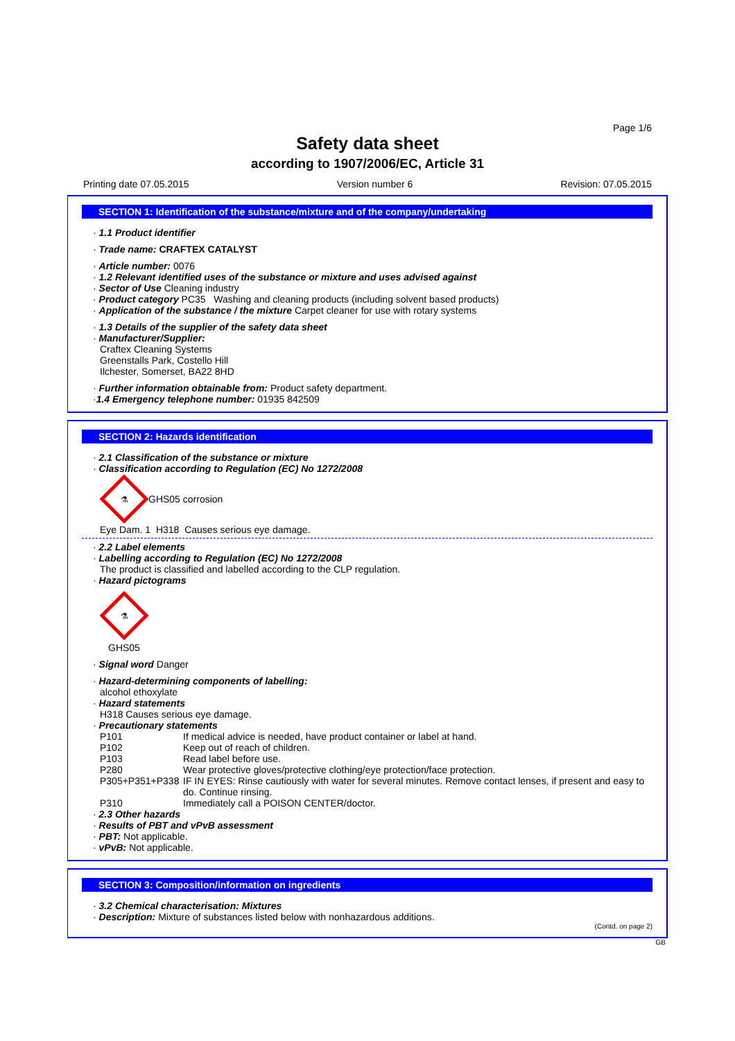Page 1/6
Safety data sheet
according to 1907/2006/EC, Article 31
Printing date 07.05.2015 Version number 6 Revision: 07.05.2015
SECTION 1: Identification of the substance/mixture and of the company/undertaking
· 1.1 Product identifier
· Trade name: CRAFTEX CATALYST
· Article number: 0076
· 1.2 Relevant identified uses of the substance or mixture and uses advised against
· Sector of Use Cleaning industry
· Product category PC35 Washing and cleaning products (including solvent based products)
· Application of the substance / the mixture Carpet cleaner for use with rotary systems
· 1.3 Details of the supplier of the safety data sheet
· Manufacturer/Supplier:
Craftex Cleaning Systems
Greenstalls Park, Costello Hill
Ilchester, Somerset, BA22 8HD
· Further information obtainable from: Product safety department.
·1.4 Emergency telephone number: 01935 842509
SECTION 2: Hazards identification
· 2.1 Classification of the substance or mixture
· Classification according to Regulation (EC) No 1272/2008
⚗
GHS05 corrosion
Eye Dam. 1 H318 Causes serious eye damage.
· 2.2 Label elements
· Labelling according to Regulation (EC) No 1272/2008
The product is classified and labelled according to the CLP regulation.
· Hazard pictograms
⚗
GHS05
· Signal word Danger
· Hazard-determining components of labelling:
alcohol ethoxylate
· Hazard statements
H318 Causes serious eye damage.
· Precautionary statements
P101 If medical advice is needed, have product container or label at hand.
P102 Keep out of reach of children.
P103 Read label before use.
P280 Wear protective gloves/protective clothing/eye protection/face protection.
P305+P351+P338 IF IN EYES: Rinse cautiously with water for several minutes. Remove contact lenses, if present and easy to do. Continue rinsing.
P310 Immediately call a POISON CENTER/doctor.
· 2.3 Other hazards
· Results of PBT and vPvB assessment
· PBT: Not applicable.
· vPvB: Not applicable.
SECTION 3: Composition/information on ingredients
· 3.2 Chemical characterisation: Mixtures
· Description: Mixture of substances listed below with nonhazardous additions.
(Contd. on page 2)
GB